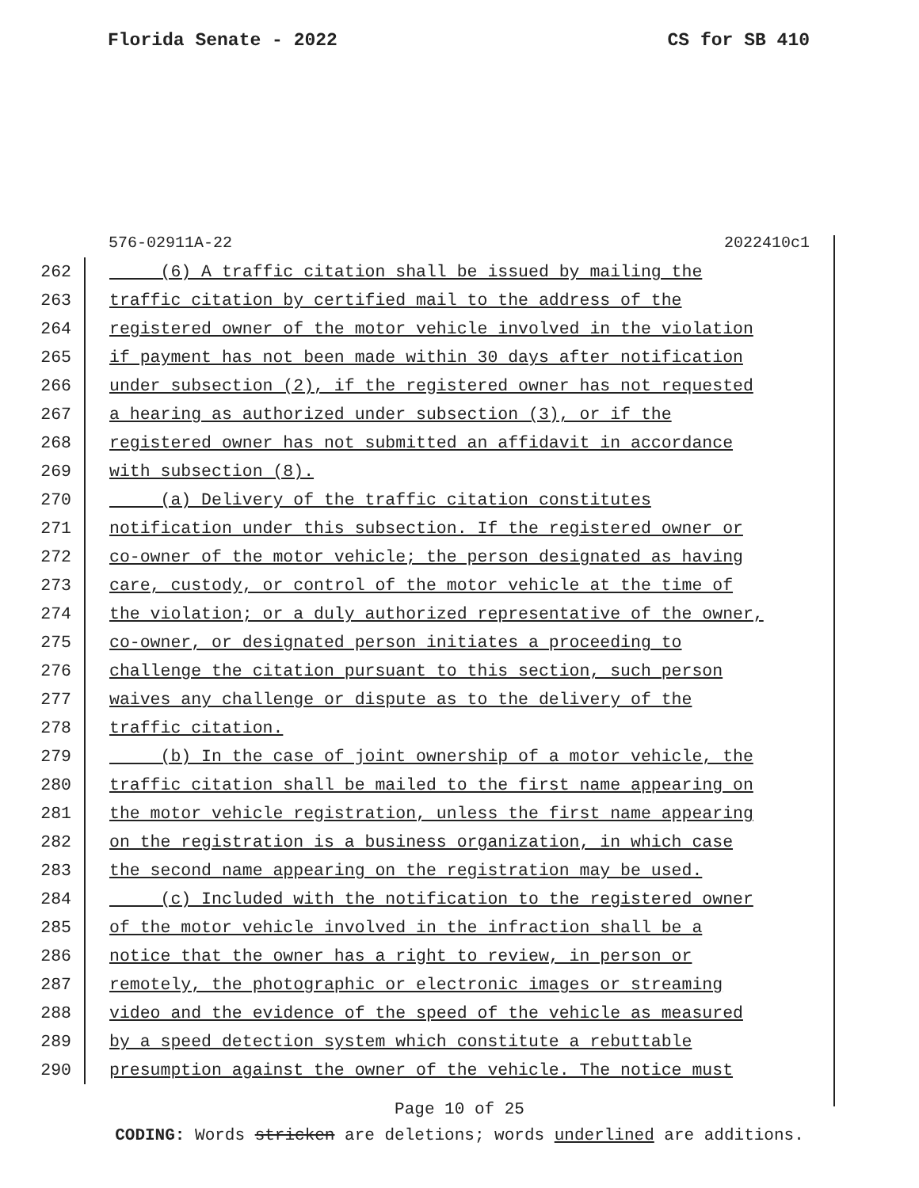Florida Senate - 2022 CS for SB 410
576-02911A-22 2022410c1
262 (6) A traffic citation shall be issued by mailing the
263 traffic citation by certified mail to the address of the
264 registered owner of the motor vehicle involved in the violation
265 if payment has not been made within 30 days after notification
266 under subsection (2), if the registered owner has not requested
267 a hearing as authorized under subsection (3), or if the
268 registered owner has not submitted an affidavit in accordance
269 with subsection (8).
270 (a) Delivery of the traffic citation constitutes
271 notification under this subsection. If the registered owner or
272 co-owner of the motor vehicle; the person designated as having
273 care, custody, or control of the motor vehicle at the time of
274 the violation; or a duly authorized representative of the owner,
275 co-owner, or designated person initiates a proceeding to
276 challenge the citation pursuant to this section, such person
277 waives any challenge or dispute as to the delivery of the
278 traffic citation.
279 (b) In the case of joint ownership of a motor vehicle, the
280 traffic citation shall be mailed to the first name appearing on
281 the motor vehicle registration, unless the first name appearing
282 on the registration is a business organization, in which case
283 the second name appearing on the registration may be used.
284 (c) Included with the notification to the registered owner
285 of the motor vehicle involved in the infraction shall be a
286 notice that the owner has a right to review, in person or
287 remotely, the photographic or electronic images or streaming
288 video and the evidence of the speed of the vehicle as measured
289 by a speed detection system which constitute a rebuttable
290 presumption against the owner of the vehicle. The notice must
Page 10 of 25
CODING: Words stricken are deletions; words underlined are additions.